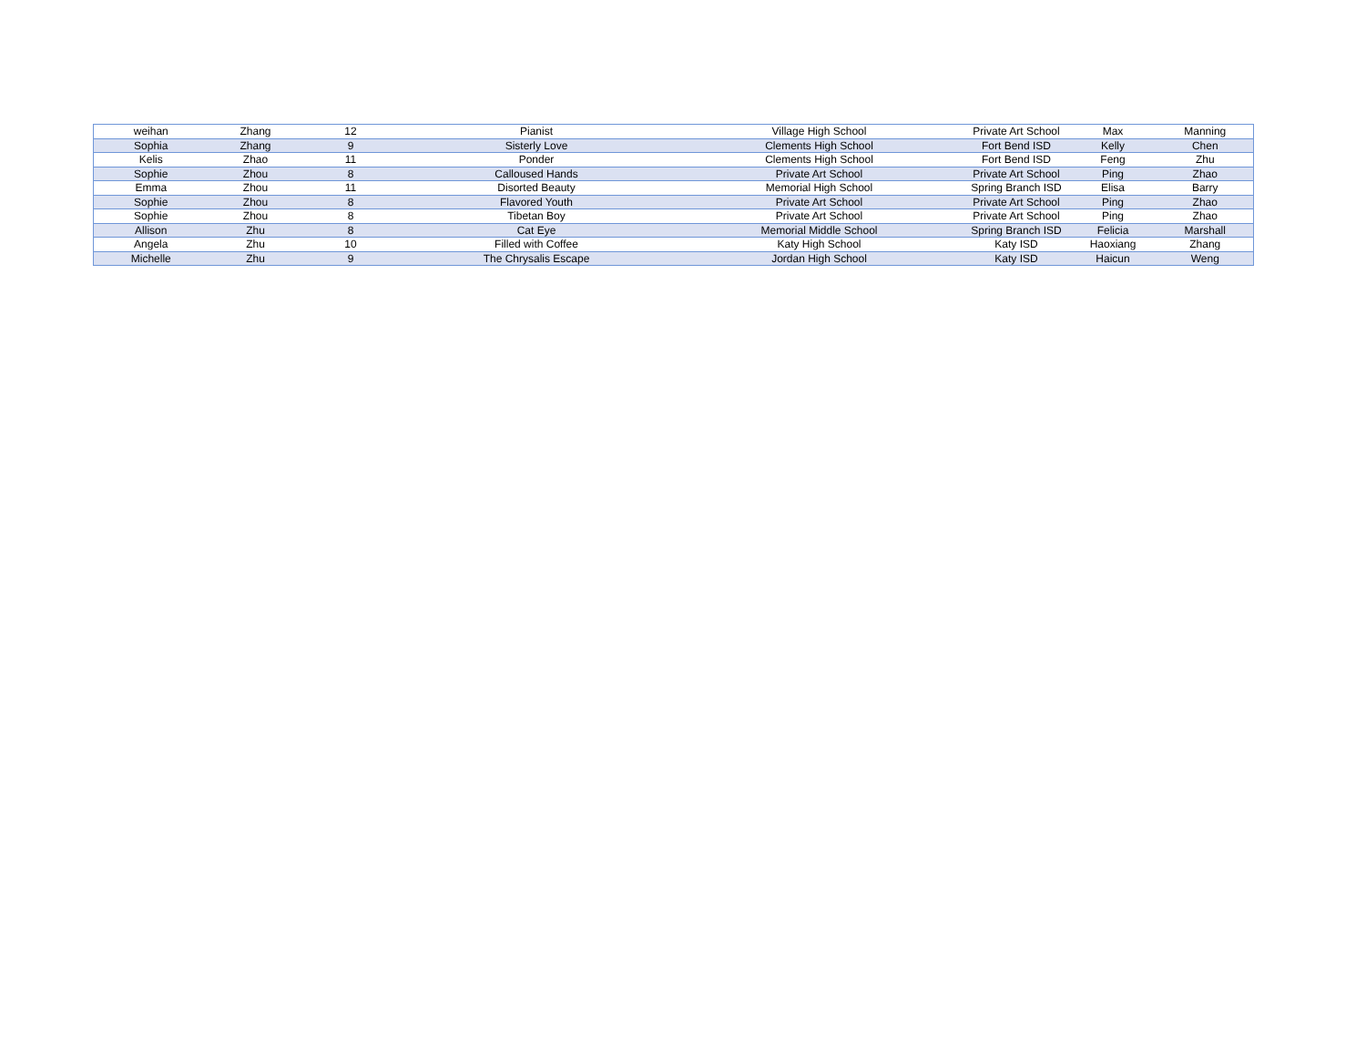| weihan | Zhang | 12 | Pianist | Village High School | Private Art School | Max | Manning |
| Sophia | Zhang | 9 | Sisterly Love | Clements High School | Fort Bend ISD | Kelly | Chen |
| Kelis | Zhao | 11 | Ponder | Clements High School | Fort Bend ISD | Feng | Zhu |
| Sophie | Zhou | 8 | Calloused Hands | Private Art School | Private Art School | Ping | Zhao |
| Emma | Zhou | 11 | Disorted Beauty | Memorial High School | Spring Branch ISD | Elisa | Barry |
| Sophie | Zhou | 8 | Flavored Youth | Private Art School | Private Art School | Ping | Zhao |
| Sophie | Zhou | 8 | Tibetan Boy | Private Art School | Private Art School | Ping | Zhao |
| Allison | Zhu | 8 | Cat Eye | Memorial Middle School | Spring Branch ISD | Felicia | Marshall |
| Angela | Zhu | 10 | Filled with Coffee | Katy High School | Katy ISD | Haoxiang | Zhang |
| Michelle | Zhu | 9 | The Chrysalis Escape | Jordan High School | Katy ISD | Haicun | Weng |